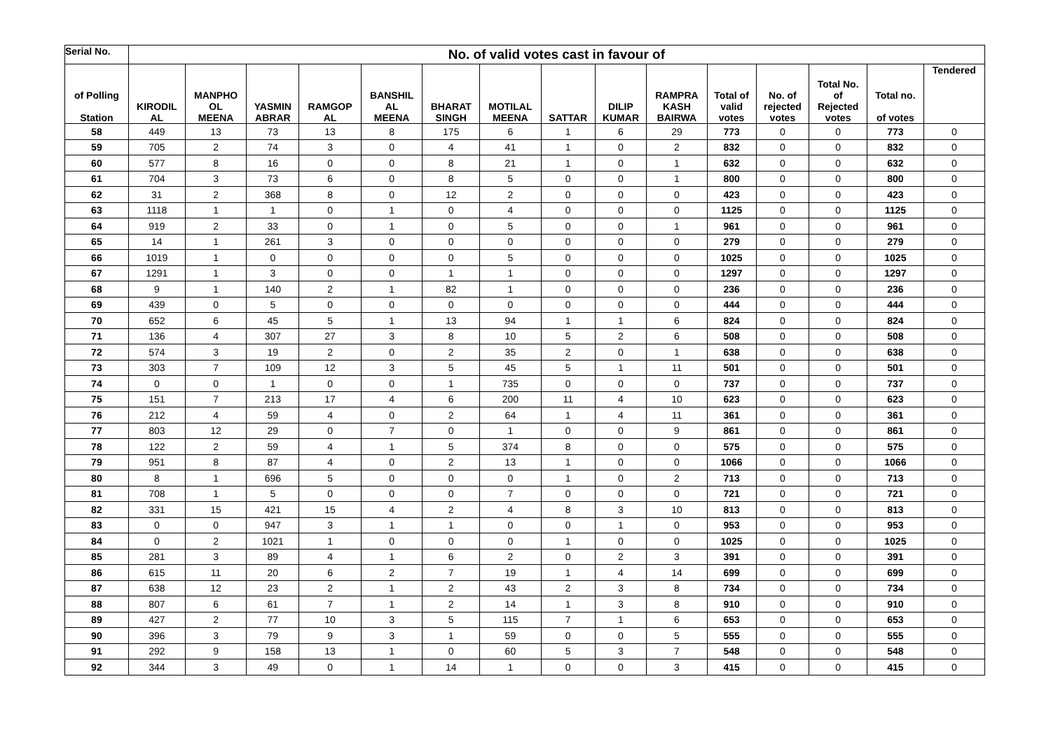| Serial No. | No. of valid votes cast in favour of | | | | | | | | | | | | | | |
| --- | --- | --- | --- | --- | --- | --- | --- | --- | --- | --- | --- | --- | --- | --- | --- |
| of Polling Station | KIRODIL AL | MANPHO OL MEENA | YASMIN ABRAR | RAMGOP AL | BANSHIL AL MEENA | BHARAT SINGH | MOTILAL MEENA | SATTAR | DILIP KUMAR | RAMPRA KASH BAIRWA | Total of valid votes | No. of rejected votes | Total No. of Rejected votes | Total no. of votes | Tendered |
| 58 | 449 | 13 | 73 | 13 | 8 | 175 | 6 | 1 | 6 | 29 | 773 | 0 | 0 | 773 | 0 |
| 59 | 705 | 2 | 74 | 3 | 0 | 4 | 41 | 1 | 0 | 2 | 832 | 0 | 0 | 832 | 0 |
| 60 | 577 | 8 | 16 | 0 | 0 | 8 | 21 | 1 | 0 | 1 | 632 | 0 | 0 | 632 | 0 |
| 61 | 704 | 3 | 73 | 6 | 0 | 8 | 5 | 0 | 0 | 1 | 800 | 0 | 0 | 800 | 0 |
| 62 | 31 | 2 | 368 | 8 | 0 | 12 | 2 | 0 | 0 | 0 | 423 | 0 | 0 | 423 | 0 |
| 63 | 1118 | 1 | 1 | 0 | 1 | 0 | 4 | 0 | 0 | 0 | 1125 | 0 | 0 | 1125 | 0 |
| 64 | 919 | 2 | 33 | 0 | 1 | 0 | 5 | 0 | 0 | 1 | 961 | 0 | 0 | 961 | 0 |
| 65 | 14 | 1 | 261 | 3 | 0 | 0 | 0 | 0 | 0 | 0 | 279 | 0 | 0 | 279 | 0 |
| 66 | 1019 | 1 | 0 | 0 | 0 | 0 | 5 | 0 | 0 | 0 | 1025 | 0 | 0 | 1025 | 0 |
| 67 | 1291 | 1 | 3 | 0 | 0 | 1 | 1 | 0 | 0 | 0 | 1297 | 0 | 0 | 1297 | 0 |
| 68 | 9 | 1 | 140 | 2 | 1 | 82 | 1 | 0 | 0 | 0 | 236 | 0 | 0 | 236 | 0 |
| 69 | 439 | 0 | 5 | 0 | 0 | 0 | 0 | 0 | 0 | 0 | 444 | 0 | 0 | 444 | 0 |
| 70 | 652 | 6 | 45 | 5 | 1 | 13 | 94 | 1 | 1 | 6 | 824 | 0 | 0 | 824 | 0 |
| 71 | 136 | 4 | 307 | 27 | 3 | 8 | 10 | 5 | 2 | 6 | 508 | 0 | 0 | 508 | 0 |
| 72 | 574 | 3 | 19 | 2 | 0 | 2 | 35 | 2 | 0 | 1 | 638 | 0 | 0 | 638 | 0 |
| 73 | 303 | 7 | 109 | 12 | 3 | 5 | 45 | 5 | 1 | 11 | 501 | 0 | 0 | 501 | 0 |
| 74 | 0 | 0 | 1 | 0 | 0 | 1 | 735 | 0 | 0 | 0 | 737 | 0 | 0 | 737 | 0 |
| 75 | 151 | 7 | 213 | 17 | 4 | 6 | 200 | 11 | 4 | 10 | 623 | 0 | 0 | 623 | 0 |
| 76 | 212 | 4 | 59 | 4 | 0 | 2 | 64 | 1 | 4 | 11 | 361 | 0 | 0 | 361 | 0 |
| 77 | 803 | 12 | 29 | 0 | 7 | 0 | 1 | 0 | 0 | 9 | 861 | 0 | 0 | 861 | 0 |
| 78 | 122 | 2 | 59 | 4 | 1 | 5 | 374 | 8 | 0 | 0 | 575 | 0 | 0 | 575 | 0 |
| 79 | 951 | 8 | 87 | 4 | 0 | 2 | 13 | 1 | 0 | 0 | 1066 | 0 | 0 | 1066 | 0 |
| 80 | 8 | 1 | 696 | 5 | 0 | 0 | 0 | 1 | 0 | 2 | 713 | 0 | 0 | 713 | 0 |
| 81 | 708 | 1 | 5 | 0 | 0 | 0 | 7 | 0 | 0 | 0 | 721 | 0 | 0 | 721 | 0 |
| 82 | 331 | 15 | 421 | 15 | 4 | 2 | 4 | 8 | 3 | 10 | 813 | 0 | 0 | 813 | 0 |
| 83 | 0 | 0 | 947 | 3 | 1 | 1 | 0 | 0 | 1 | 0 | 953 | 0 | 0 | 953 | 0 |
| 84 | 0 | 2 | 1021 | 1 | 0 | 0 | 0 | 1 | 0 | 0 | 1025 | 0 | 0 | 1025 | 0 |
| 85 | 281 | 3 | 89 | 4 | 1 | 6 | 2 | 0 | 2 | 3 | 391 | 0 | 0 | 391 | 0 |
| 86 | 615 | 11 | 20 | 6 | 2 | 7 | 19 | 1 | 4 | 14 | 699 | 0 | 0 | 699 | 0 |
| 87 | 638 | 12 | 23 | 2 | 1 | 2 | 43 | 2 | 3 | 8 | 734 | 0 | 0 | 734 | 0 |
| 88 | 807 | 6 | 61 | 7 | 1 | 2 | 14 | 1 | 3 | 8 | 910 | 0 | 0 | 910 | 0 |
| 89 | 427 | 2 | 77 | 10 | 3 | 5 | 115 | 7 | 1 | 6 | 653 | 0 | 0 | 653 | 0 |
| 90 | 396 | 3 | 79 | 9 | 3 | 1 | 59 | 0 | 0 | 5 | 555 | 0 | 0 | 555 | 0 |
| 91 | 292 | 9 | 158 | 13 | 1 | 0 | 60 | 5 | 3 | 7 | 548 | 0 | 0 | 548 | 0 |
| 92 | 344 | 3 | 49 | 0 | 1 | 14 | 1 | 0 | 0 | 3 | 415 | 0 | 0 | 415 | 0 |